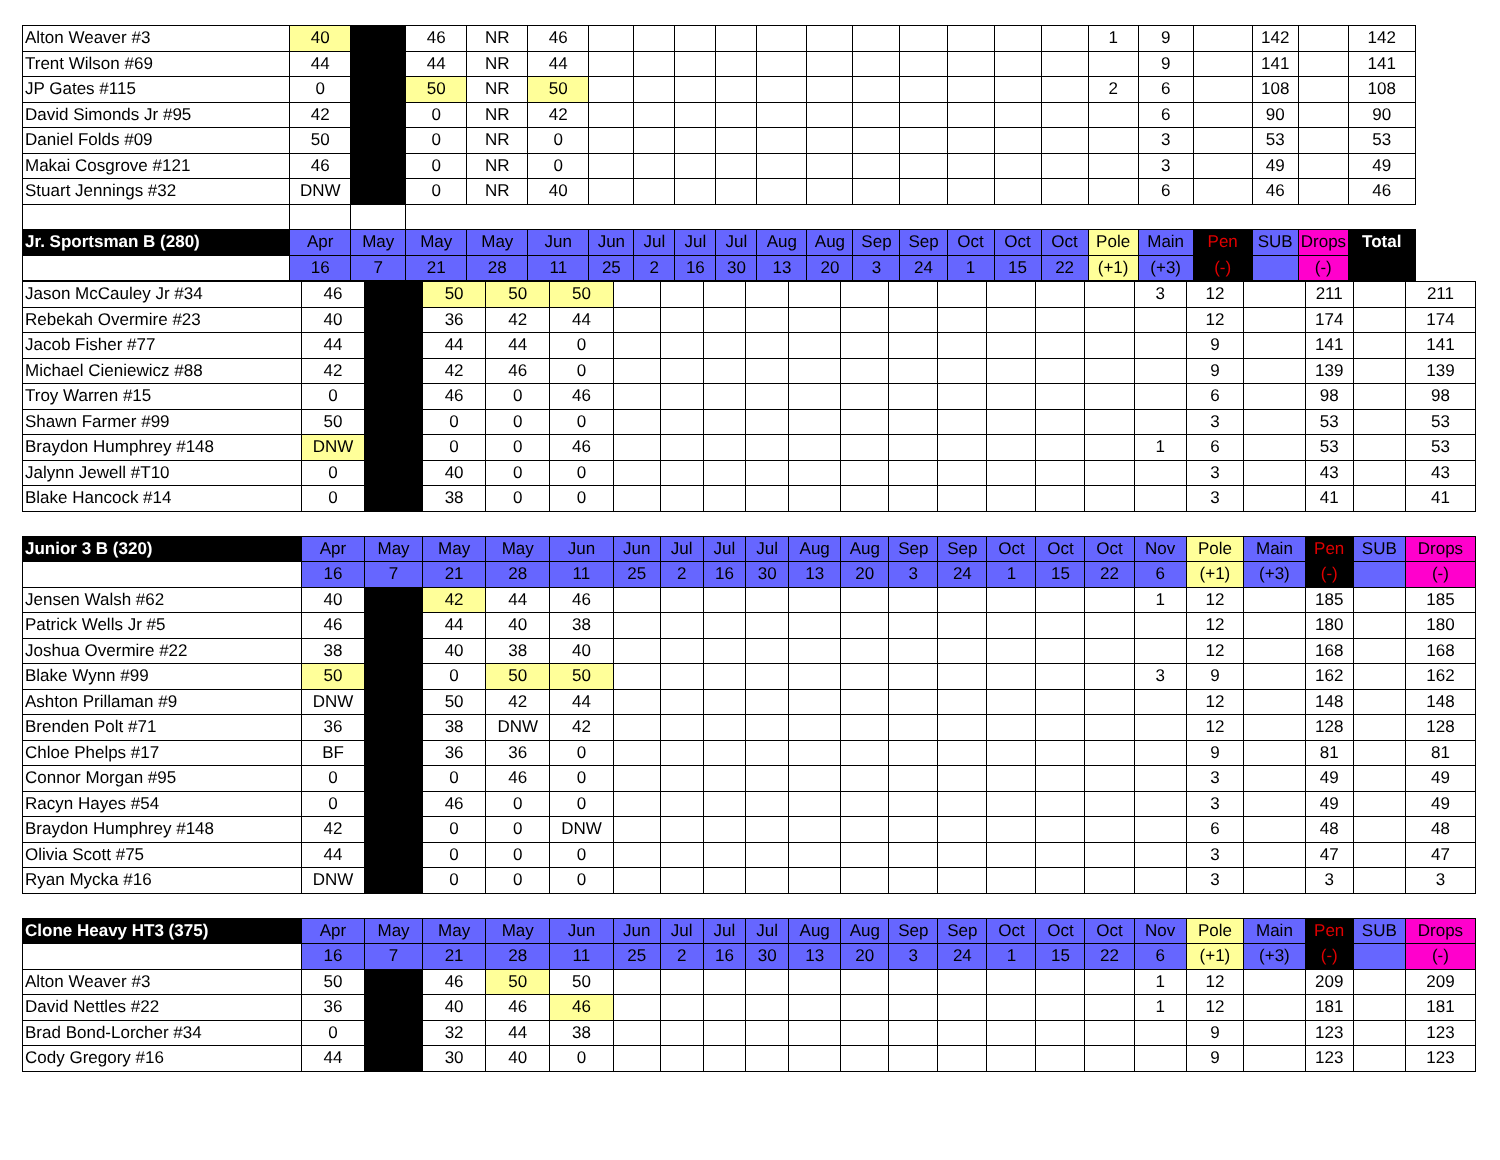| Alton Weaver #3 | 40 | | 46 | NR | 46 | | | | | | | | | | | | 1 | 9 | | 142 | | 142 |
| Trent Wilson #69 | 44 | | 44 | NR | 44 | | | | | | | | | | | | | 9 | | 141 | | 141 |
| JP Gates #115 | 0 | | 50 | NR | 50 | | | | | | | | | | | | 2 | 6 | | 108 | | 108 |
| David Simonds Jr #95 | 42 | | 0 | NR | 42 | | | | | | | | | | | | | 6 | | 90 | | 90 |
| Daniel Folds #09 | 50 | | 0 | NR | 0 | | | | | | | | | | | | | 3 | | 53 | | 53 |
| Makai Cosgrove #121 | 46 | | 0 | NR | 0 | | | | | | | | | | | | | 3 | | 49 | | 49 |
| Stuart Jennings #32 | DNW | | 0 | NR | 40 | | | | | | | | | | | | | 6 | | 46 | | 46 |
| Jr. Sportsman B (280) | Apr | May | May | May | Jun | Jun | Jul | Jul | Jul | Aug | Aug | Sep | Sep | Oct | Oct | Oct | Pole | Main | Pen | SUB | Drops | Total |
| | 16 | 7 | 21 | 28 | 11 | 25 | 2 | 16 | 30 | 13 | 20 | 3 | 24 | 1 | 15 | 22 | (+1) | (+3) | (-) | | (-) | |
| Jason McCauley Jr #34 | 46 | | 50 | 50 | 50 | | | | | | | | | | | | 3 | 12 | | 211 | | 211 |
| Rebekah Overmire #23 | 40 | | 36 | 42 | 44 | | | | | | | | | | | | | 12 | | 174 | | 174 |
| Jacob Fisher #77 | 44 | | 44 | 44 | 0 | | | | | | | | | | | | | 9 | | 141 | | 141 |
| Michael Cieniewicz #88 | 42 | | 42 | 46 | 0 | | | | | | | | | | | | | 9 | | 139 | | 139 |
| Troy Warren #15 | 0 | | 46 | 0 | 46 | | | | | | | | | | | | | 6 | | 98 | | 98 |
| Shawn Farmer #99 | 50 | | 0 | 0 | 0 | | | | | | | | | | | | | 3 | | 53 | | 53 |
| Braydon Humphrey #148 | DNW | | 0 | 0 | 46 | | | | | | | | | | | | 1 | 6 | | 53 | | 53 |
| Jalynn Jewell #T10 | 0 | | 40 | 0 | 0 | | | | | | | | | | | | | 3 | | 43 | | 43 |
| Blake Hancock #14 | 0 | | 38 | 0 | 0 | | | | | | | | | | | | | 3 | | 41 | | 41 |
| Junior 3 B (320) | Apr | May | May | May | Jun | Jun | Jul | Jul | Jul | Aug | Aug | Sep | Sep | Oct | Oct | Oct | Nov | Pole | Main | Pen | SUB | Drops |
| | 16 | 7 | 21 | 28 | 11 | 25 | 2 | 16 | 30 | 13 | 20 | 3 | 24 | 1 | 15 | 22 | 6 | (+1) | (+3) | (-) | | (-) |
| Jensen Walsh #62 | 40 | | 42 | 44 | 46 | | | | | | | | | | | | 1 | 12 | | 185 | | 185 |
| Patrick Wells Jr #5 | 46 | | 44 | 40 | 38 | | | | | | | | | | | | | 12 | | 180 | | 180 |
| Joshua Overmire #22 | 38 | | 40 | 38 | 40 | | | | | | | | | | | | | 12 | | 168 | | 168 |
| Blake Wynn #99 | 50 | | 0 | 50 | 50 | | | | | | | | | | | | 3 | 9 | | 162 | | 162 |
| Ashton Prillaman #9 | DNW | | 50 | 42 | 44 | | | | | | | | | | | | | 12 | | 148 | | 148 |
| Brenden Polt #71 | 36 | | 38 | DNW | 42 | | | | | | | | | | | | | 12 | | 128 | | 128 |
| Chloe Phelps #17 | BF | | 36 | 36 | 0 | | | | | | | | | | | | | 9 | | 81 | | 81 |
| Connor Morgan #95 | 0 | | 0 | 46 | 0 | | | | | | | | | | | | | 3 | | 49 | | 49 |
| Racyn Hayes #54 | 0 | | 46 | 0 | 0 | | | | | | | | | | | | | 3 | | 49 | | 49 |
| Braydon Humphrey #148 | 42 | | 0 | 0 | DNW | | | | | | | | | | | | | 6 | | 48 | | 48 |
| Olivia Scott #75 | 44 | | 0 | 0 | 0 | | | | | | | | | | | | | 3 | | 47 | | 47 |
| Ryan Mycka #16 | DNW | | 0 | 0 | 0 | | | | | | | | | | | | | 3 | | 3 | | 3 |
| Clone Heavy HT3 (375) | Apr | May | May | May | Jun | Jun | Jul | Jul | Jul | Aug | Aug | Sep | Sep | Oct | Oct | Oct | Nov | Pole | Main | Pen | SUB | Drops |
| | 16 | 7 | 21 | 28 | 11 | 25 | 2 | 16 | 30 | 13 | 20 | 3 | 24 | 1 | 15 | 22 | 6 | (+1) | (+3) | (-) | | (-) |
| Alton Weaver #3 | 50 | | 46 | 50 | 50 | | | | | | | | | | | | 1 | 12 | | 209 | | 209 |
| David Nettles #22 | 36 | | 40 | 46 | 46 | | | | | | | | | | | | 1 | 12 | | 181 | | 181 |
| Brad Bond-Lorcher #34 | 0 | | 32 | 44 | 38 | | | | | | | | | | | | | 9 | | 123 | | 123 |
| Cody Gregory #16 | 44 | | 30 | 40 | 0 | | | | | | | | | | | | | 9 | | 123 | | 123 |